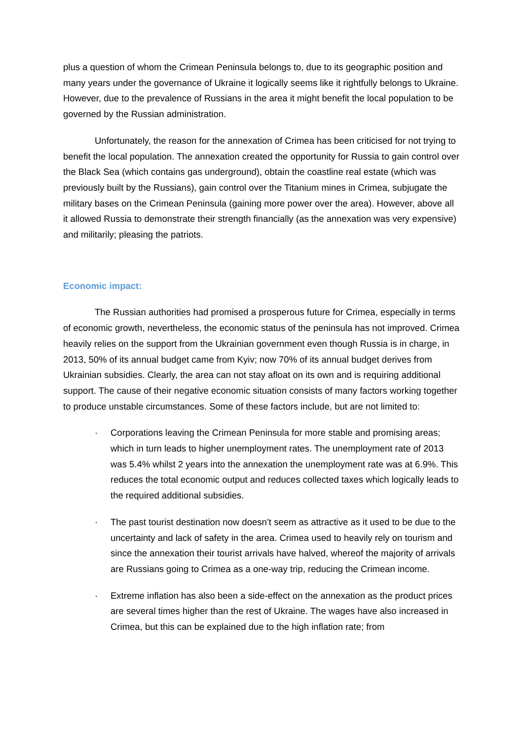plus a question of whom the Crimean Peninsula belongs to, due to its geographic position and many years under the governance of Ukraine it logically seems like it rightfully belongs to Ukraine. However, due to the prevalence of Russians in the area it might benefit the local population to be governed by the Russian administration.
Unfortunately, the reason for the annexation of Crimea has been criticised for not trying to benefit the local population. The annexation created the opportunity for Russia to gain control over the Black Sea (which contains gas underground), obtain the coastline real estate (which was previously built by the Russians), gain control over the Titanium mines in Crimea, subjugate the military bases on the Crimean Peninsula (gaining more power over the area). However, above all it allowed Russia to demonstrate their strength financially (as the annexation was very expensive) and militarily; pleasing the patriots.
Economic impact:
The Russian authorities had promised a prosperous future for Crimea, especially in terms of economic growth, nevertheless, the economic status of the peninsula has not improved. Crimea heavily relies on the support from the Ukrainian government even though Russia is in charge, in 2013, 50% of its annual budget came from Kyiv; now 70% of its annual budget derives from Ukrainian subsidies. Clearly, the area can not stay afloat on its own and is requiring additional support. The cause of their negative economic situation consists of many factors working together to produce unstable circumstances. Some of these factors include, but are not limited to:
· Corporations leaving the Crimean Peninsula for more stable and promising areas; which in turn leads to higher unemployment rates. The unemployment rate of 2013 was 5.4% whilst 2 years into the annexation the unemployment rate was at 6.9%. This reduces the total economic output and reduces collected taxes which logically leads to the required additional subsidies.
· The past tourist destination now doesn’t seem as attractive as it used to be due to the uncertainty and lack of safety in the area. Crimea used to heavily rely on tourism and since the annexation their tourist arrivals have halved, whereof the majority of arrivals are Russians going to Crimea as a one-way trip, reducing the Crimean income.
· Extreme inflation has also been a side-effect on the annexation as the product prices are several times higher than the rest of Ukraine. The wages have also increased in Crimea, but this can be explained due to the high inflation rate; from